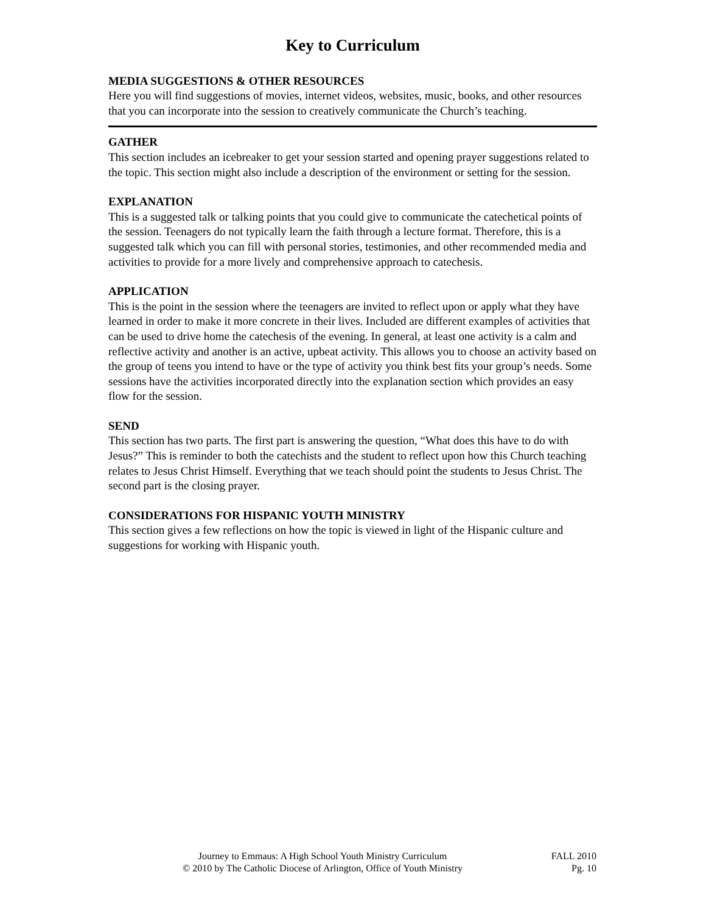Key to Curriculum
MEDIA SUGGESTIONS & OTHER RESOURCES
Here you will find suggestions of movies, internet videos, websites, music, books, and other resources that you can incorporate into the session to creatively communicate the Church’s teaching.
GATHER
This section includes an icebreaker to get your session started and opening prayer suggestions related to the topic. This section might also include a description of the environment or setting for the session.
EXPLANATION
This is a suggested talk or talking points that you could give to communicate the catechetical points of the session. Teenagers do not typically learn the faith through a lecture format. Therefore, this is a suggested talk which you can fill with personal stories, testimonies, and other recommended media and activities to provide for a more lively and comprehensive approach to catechesis.
APPLICATION
This is the point in the session where the teenagers are invited to reflect upon or apply what they have learned in order to make it more concrete in their lives. Included are different examples of activities that can be used to drive home the catechesis of the evening. In general, at least one activity is a calm and reflective activity and another is an active, upbeat activity. This allows you to choose an activity based on the group of teens you intend to have or the type of activity you think best fits your group’s needs. Some sessions have the activities incorporated directly into the explanation section which provides an easy flow for the session.
SEND
This section has two parts. The first part is answering the question, “What does this have to do with Jesus?” This is reminder to both the catechists and the student to reflect upon how this Church teaching relates to Jesus Christ Himself. Everything that we teach should point the students to Jesus Christ. The second part is the closing prayer.
CONSIDERATIONS FOR HISPANIC YOUTH MINISTRY
This section gives a few reflections on how the topic is viewed in light of the Hispanic culture and suggestions for working with Hispanic youth.
Journey to Emmaus: A High School Youth Ministry Curriculum
© 2010 by The Catholic Diocese of Arlington, Office of Youth Ministry
FALL 2010
Pg. 10